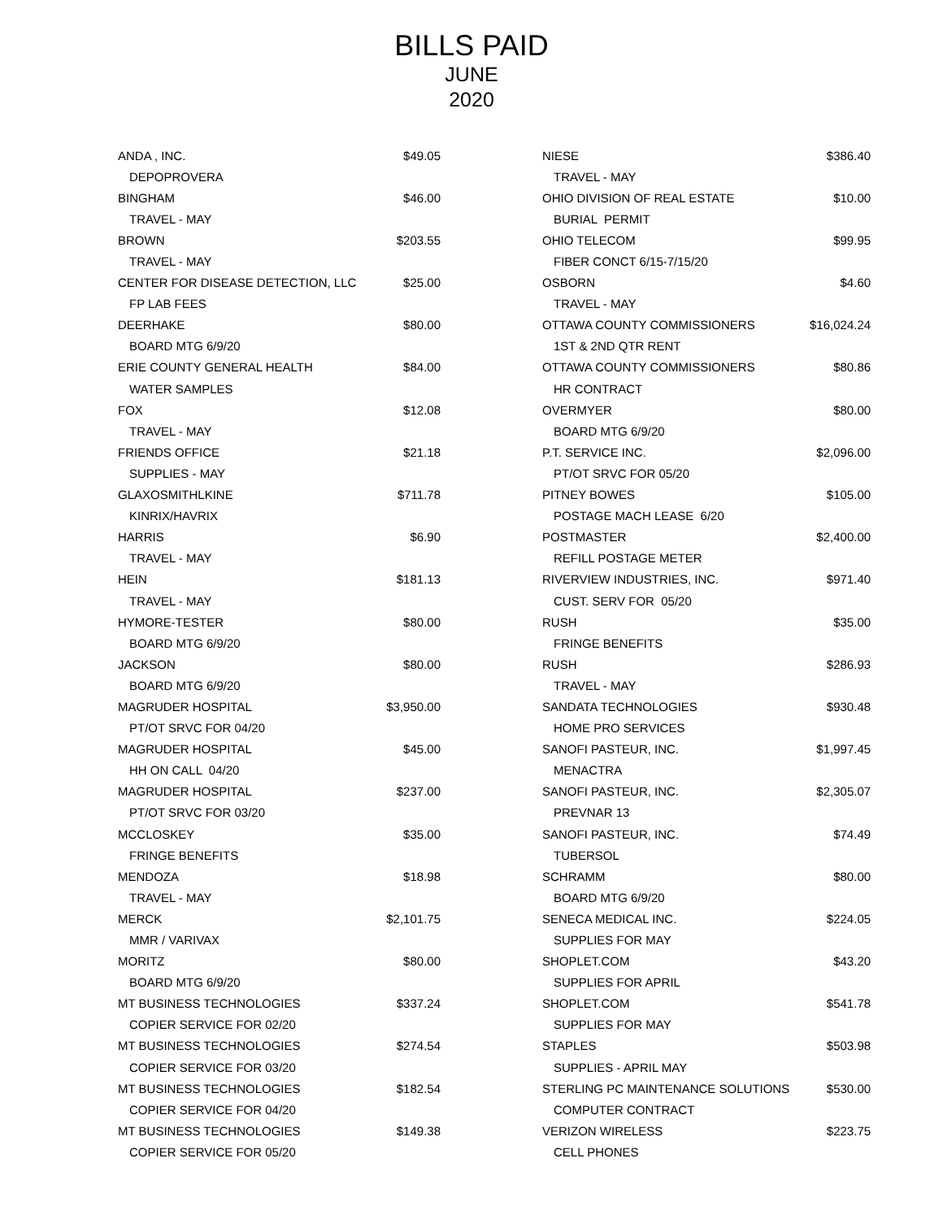BILLS PAID
JUNE
2020
| ANDA , INC. | $49.05 |
| DEPOPROVERA | |
| BINGHAM | $46.00 |
| TRAVEL - MAY | |
| BROWN | $203.55 |
| TRAVEL - MAY | |
| CENTER FOR DISEASE DETECTION, LLC | $25.00 |
| FP LAB FEES | |
| DEERHAKE | $80.00 |
| BOARD MTG 6/9/20 | |
| ERIE COUNTY GENERAL HEALTH | $84.00 |
| WATER SAMPLES | |
| FOX | $12.08 |
| TRAVEL - MAY | |
| FRIENDS OFFICE | $21.18 |
| SUPPLIES - MAY | |
| GLAXOSMITHLKINE | $711.78 |
| KINRIX/HAVRIX | |
| HARRIS | $6.90 |
| TRAVEL - MAY | |
| HEIN | $181.13 |
| TRAVEL - MAY | |
| HYMORE-TESTER | $80.00 |
| BOARD MTG 6/9/20 | |
| JACKSON | $80.00 |
| BOARD MTG 6/9/20 | |
| MAGRUDER HOSPITAL | $3,950.00 |
| PT/OT SRVC FOR 04/20 | |
| MAGRUDER HOSPITAL | $45.00 |
| HH ON CALL 04/20 | |
| MAGRUDER HOSPITAL | $237.00 |
| PT/OT SRVC FOR 03/20 | |
| MCCLOSKEY | $35.00 |
| FRINGE BENEFITS | |
| MENDOZA | $18.98 |
| TRAVEL - MAY | |
| MERCK | $2,101.75 |
| MMR / VARIVAX | |
| MORITZ | $80.00 |
| BOARD MTG 6/9/20 | |
| MT BUSINESS TECHNOLOGIES | $337.24 |
| COPIER SERVICE FOR 02/20 | |
| MT BUSINESS TECHNOLOGIES | $274.54 |
| COPIER SERVICE FOR 03/20 | |
| MT BUSINESS TECHNOLOGIES | $182.54 |
| COPIER SERVICE FOR 04/20 | |
| MT BUSINESS TECHNOLOGIES | $149.38 |
| COPIER SERVICE FOR 05/20 | |
| NIESE | $386.40 |
| TRAVEL - MAY | |
| OHIO DIVISION OF REAL ESTATE | $10.00 |
| BURIAL PERMIT | |
| OHIO TELECOM | $99.95 |
| FIBER CONCT 6/15-7/15/20 | |
| OSBORN | $4.60 |
| TRAVEL - MAY | |
| OTTAWA COUNTY COMMISSIONERS | $16,024.24 |
| 1ST & 2ND QTR RENT | |
| OTTAWA COUNTY COMMISSIONERS | $80.86 |
| HR CONTRACT | |
| OVERMYER | $80.00 |
| BOARD MTG 6/9/20 | |
| P.T. SERVICE INC. | $2,096.00 |
| PT/OT SRVC FOR 05/20 | |
| PITNEY BOWES | $105.00 |
| POSTAGE MACH LEASE 6/20 | |
| POSTMASTER | $2,400.00 |
| REFILL POSTAGE METER | |
| RIVERVIEW INDUSTRIES, INC. | $971.40 |
| CUST. SERV FOR 05/20 | |
| RUSH | $35.00 |
| FRINGE BENEFITS | |
| RUSH | $286.93 |
| TRAVEL - MAY | |
| SANDATA TECHNOLOGIES | $930.48 |
| HOME PRO SERVICES | |
| SANOFI PASTEUR, INC. | $1,997.45 |
| MENACTRA | |
| SANOFI PASTEUR, INC. | $2,305.07 |
| PREVNAR 13 | |
| SANOFI PASTEUR, INC. | $74.49 |
| TUBERSOL | |
| SCHRAMM | $80.00 |
| BOARD MTG 6/9/20 | |
| SENECA MEDICAL INC. | $224.05 |
| SUPPLIES FOR MAY | |
| SHOPLET.COM | $43.20 |
| SUPPLIES FOR APRIL | |
| SHOPLET.COM | $541.78 |
| SUPPLIES FOR MAY | |
| STAPLES | $503.98 |
| SUPPLIES - APRIL MAY | |
| STERLING PC MAINTENANCE SOLUTIONS | $530.00 |
| COMPUTER CONTRACT | |
| VERIZON WIRELESS | $223.75 |
| CELL PHONES | |